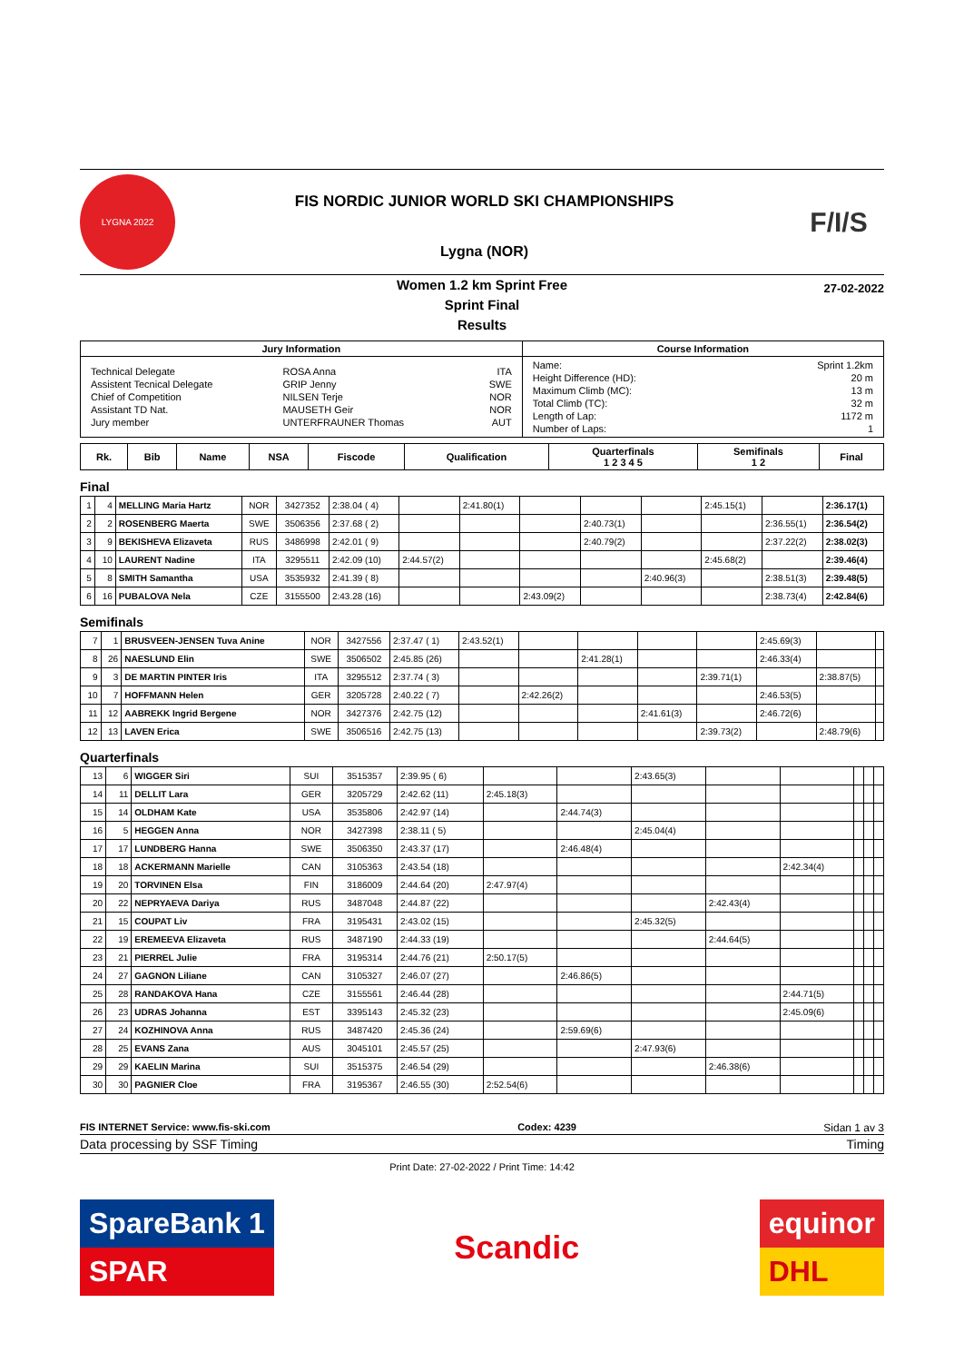LYGNA 2022
FIS NORDIC JUNIOR WORLD SKI CHAMPIONSHIPS
Lygna (NOR)
F/I/S
Women 1.2 km Sprint Free
Sprint Final
Results
27-02-2022
| Jury Information | Course Information |
| --- | --- |
| / Technical Delegate / ROSA Anna / ITA / / Assistent Tecnical Delegate / GRIP Jenny / SWE / / Chief of Competition / NILSEN Terje / NOR / / Assistant TD Nat. / MAUSETH Geir / NOR / / Jury member / UNTERFRAUNER Thomas / AUT / | / Name: / Sprint 1.2km / / Height Difference (HD): / 20 m / / Maximum Climb (MC): / 13 m / / Total Climb (TC): / 32 m / / Length of Lap: / 1172 m / / Number of Laps: / 1 / |
| Rk. | Bib | Name | NSA | Fiscode | Qualification | Quarterfinals 1 2 3 4 5 | Semifinals 1 2 | Final |
| --- | --- | --- | --- | --- | --- | --- | --- | --- |
Final
| 1 | 4 | MELLING Maria Hartz | NOR | 3427352 | 2:38.04 ( 4) | | 2:41.80(1) | | | | 2:45.15(1) | | 2:36.17(1) |
| 2 | 2 | ROSENBERG Maerta | SWE | 3506356 | 2:37.68 ( 2) | | | | 2:40.73(1) | | | 2:36.55(1) | 2:36.54(2) |
| 3 | 9 | BEKISHEVA Elizaveta | RUS | 3486998 | 2:42.01 ( 9) | | | | 2:40.79(2) | | | 2:37.22(2) | 2:38.02(3) |
| 4 | 10 | LAURENT Nadine | ITA | 3295511 | 2:42.09 (10) | 2:44.57(2) | | | | | 2:45.68(2) | | 2:39.46(4) |
| 5 | 8 | SMITH Samantha | USA | 3535932 | 2:41.39 ( 8) | | | | | 2:40.96(3) | | 2:38.51(3) | 2:39.48(5) |
| 6 | 16 | PUBALOVA Nela | CZE | 3155500 | 2:43.28 (16) | | | 2:43.09(2) | | | | 2:38.73(4) | 2:42.84(6) |
Semifinals
| 7 | 1 | BRUSVEEN-JENSEN Tuva Anine | NOR | 3427556 | 2:37.47 ( 1) | 2:43.52(1) | | | | | 2:45.69(3) | | |
| 8 | 26 | NAESLUND Elin | SWE | 3506502 | 2:45.85 (26) | | | 2:41.28(1) | | | 2:46.33(4) | | |
| 9 | 3 | DE MARTIN PINTER Iris | ITA | 3295512 | 2:37.74 ( 3) | | | | | 2:39.71(1) | | 2:38.87(5) | |
| 10 | 7 | HOFFMANN Helen | GER | 3205728 | 2:40.22 ( 7) | | 2:42.26(2) | | | | 2:46.53(5) | | |
| 11 | 12 | AABREKK Ingrid Bergene | NOR | 3427376 | 2:42.75 (12) | | | | 2:41.61(3) | | 2:46.72(6) | | |
| 12 | 13 | LAVEN Erica | SWE | 3506516 | 2:42.75 (13) | | | | | 2:39.73(2) | | 2:48.79(6) | |
Quarterfinals
| 13 | 6 | WIGGER Siri | SUI | 3515357 | 2:39.95 ( 6) | | | 2:43.65(3) | | | | | |
| 14 | 11 | DELLIT Lara | GER | 3205729 | 2:42.62 (11) | 2:45.18(3) | | | | | | | |
| 15 | 14 | OLDHAM Kate | USA | 3535806 | 2:42.97 (14) | | 2:44.74(3) | | | | | | |
| 16 | 5 | HEGGEN Anna | NOR | 3427398 | 2:38.11 ( 5) | | | 2:45.04(4) | | | | | |
| 17 | 17 | LUNDBERG Hanna | SWE | 3506350 | 2:43.37 (17) | | 2:46.48(4) | | | | | | |
| 18 | 18 | ACKERMANN Marielle | CAN | 3105363 | 2:43.54 (18) | | | | | 2:42.34(4) | | | |
| 19 | 20 | TORVINEN Elsa | FIN | 3186009 | 2:44.64 (20) | 2:47.97(4) | | | | | | | |
| 20 | 22 | NEPRYAEVA Dariya | RUS | 3487048 | 2:44.87 (22) | | | | 2:42.43(4) | | | | |
| 21 | 15 | COUPAT Liv | FRA | 3195431 | 2:43.02 (15) | | | 2:45.32(5) | | | | | |
| 22 | 19 | EREMEEVA Elizaveta | RUS | 3487190 | 2:44.33 (19) | | | | 2:44.64(5) | | | | |
| 23 | 21 | PIERREL Julie | FRA | 3195314 | 2:44.76 (21) | 2:50.17(5) | | | | | | | |
| 24 | 27 | GAGNON Liliane | CAN | 3105327 | 2:46.07 (27) | | 2:46.86(5) | | | | | | |
| 25 | 28 | RANDAKOVA Hana | CZE | 3155561 | 2:46.44 (28) | | | | | 2:44.71(5) | | | |
| 26 | 23 | UDRAS Johanna | EST | 3395143 | 2:45.32 (23) | | | | | 2:45.09(6) | | | |
| 27 | 24 | KOZHINOVA Anna | RUS | 3487420 | 2:45.36 (24) | | 2:59.69(6) | | | | | | |
| 28 | 25 | EVANS Zana | AUS | 3045101 | 2:45.57 (25) | | | 2:47.93(6) | | | | | |
| 29 | 29 | KAELIN Marina | SUI | 3515375 | 2:46.54 (29) | | | | 2:46.38(6) | | | | |
| 30 | 30 | PAGNIER Cloe | FRA | 3195367 | 2:46.55 (30) | 2:52.54(6) | | | | | | | |
FIS INTERNET Service: www.fis-ski.com Codex: 4239 Sidan 1 av 3
Data processing by SSF Timing Timing
Print Date: 27-02-2022 / Print Time: 14:42
SpareBank 1
SPAR
Scandic
equinor
DHL